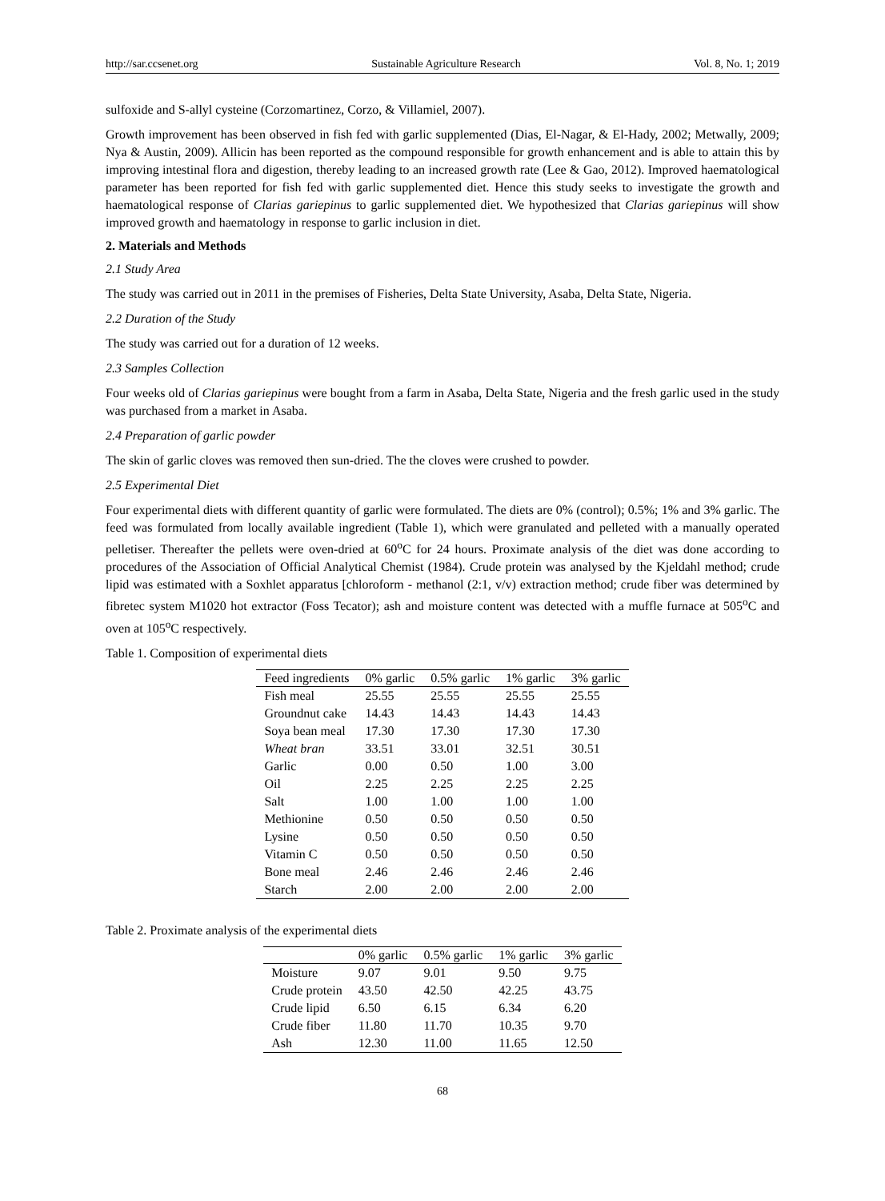http://sar.ccsenet.org Sustainable Agriculture Research Vol. 8, No. 1; 2019
sulfoxide and S-allyl cysteine (Corzomartinez, Corzo, & Villamiel, 2007).
Growth improvement has been observed in fish fed with garlic supplemented (Dias, El-Nagar, & El-Hady, 2002; Metwally, 2009; Nya & Austin, 2009). Allicin has been reported as the compound responsible for growth enhancement and is able to attain this by improving intestinal flora and digestion, thereby leading to an increased growth rate (Lee & Gao, 2012). Improved haematological parameter has been reported for fish fed with garlic supplemented diet. Hence this study seeks to investigate the growth and haematological response of Clarias gariepinus to garlic supplemented diet. We hypothesized that Clarias gariepinus will show improved growth and haematology in response to garlic inclusion in diet.
2. Materials and Methods
2.1 Study Area
The study was carried out in 2011 in the premises of Fisheries, Delta State University, Asaba, Delta State, Nigeria.
2.2 Duration of the Study
The study was carried out for a duration of 12 weeks.
2.3 Samples Collection
Four weeks old of Clarias gariepinus were bought from a farm in Asaba, Delta State, Nigeria and the fresh garlic used in the study was purchased from a market in Asaba.
2.4 Preparation of garlic powder
The skin of garlic cloves was removed then sun-dried. The the cloves were crushed to powder.
2.5 Experimental Diet
Four experimental diets with different quantity of garlic were formulated. The diets are 0% (control); 0.5%; 1% and 3% garlic. The feed was formulated from locally available ingredient (Table 1), which were granulated and pelleted with a manually operated pelletiser. Thereafter the pellets were oven-dried at 60<sup>o</sup>C for 24 hours. Proximate analysis of the diet was done according to procedures of the Association of Official Analytical Chemist (1984). Crude protein was analysed by the Kjeldahl method; crude lipid was estimated with a Soxhlet apparatus [chloroform - methanol (2:1, v/v) extraction method; crude fiber was determined by fibretec system M1020 hot extractor (Foss Tecator); ash and moisture content was detected with a muffle furnace at 505<sup>o</sup>C and oven at 105<sup>o</sup>C respectively.
Table 1. Composition of experimental diets
| Feed ingredients | 0% garlic | 0.5% garlic | 1% garlic | 3% garlic |
| --- | --- | --- | --- | --- |
| Fish meal | 25.55 | 25.55 | 25.55 | 25.55 |
| Groundnut cake | 14.43 | 14.43 | 14.43 | 14.43 |
| Soya bean meal | 17.30 | 17.30 | 17.30 | 17.30 |
| Wheat bran | 33.51 | 33.01 | 32.51 | 30.51 |
| Garlic | 0.00 | 0.50 | 1.00 | 3.00 |
| Oil | 2.25 | 2.25 | 2.25 | 2.25 |
| Salt | 1.00 | 1.00 | 1.00 | 1.00 |
| Methionine | 0.50 | 0.50 | 0.50 | 0.50 |
| Lysine | 0.50 | 0.50 | 0.50 | 0.50 |
| Vitamin C | 0.50 | 0.50 | 0.50 | 0.50 |
| Bone meal | 2.46 | 2.46 | 2.46 | 2.46 |
| Starch | 2.00 | 2.00 | 2.00 | 2.00 |
Table 2. Proximate analysis of the experimental diets
| | 0% garlic | 0.5% garlic | 1% garlic | 3% garlic |
| --- | --- | --- | --- | --- |
| Moisture | 9.07 | 9.01 | 9.50 | 9.75 |
| Crude protein | 43.50 | 42.50 | 42.25 | 43.75 |
| Crude lipid | 6.50 | 6.15 | 6.34 | 6.20 |
| Crude fiber | 11.80 | 11.70 | 10.35 | 9.70 |
| Ash | 12.30 | 11.00 | 11.65 | 12.50 |
68